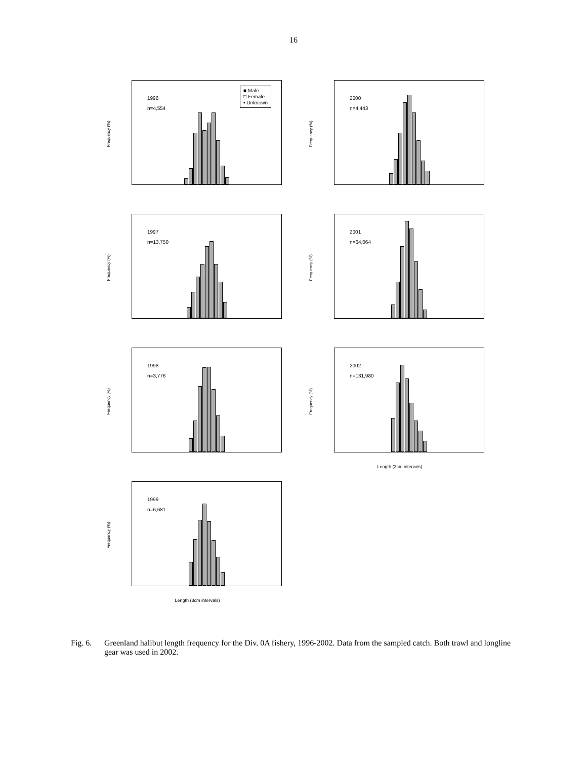16
Frequency (%)
1996
n=4,554
■ Male
□ Female
▪ Unknown
Frequency (%)
2000
n=4,443
Frequency (%)
1997
n=13,750
Frequency (%)
2001
n=64,064
Frequency (%)
1998
n=3,776
Frequency (%)
2002
n=131,980
Length (3cm intervals)
Frequency (%)
1999
n=6,681
Length (3cm intervals)
Fig. 6. Greenland halibut length frequency for the Div. 0A fishery, 1996-2002. Data from the sampled catch. Both trawl and longline gear was used in 2002.